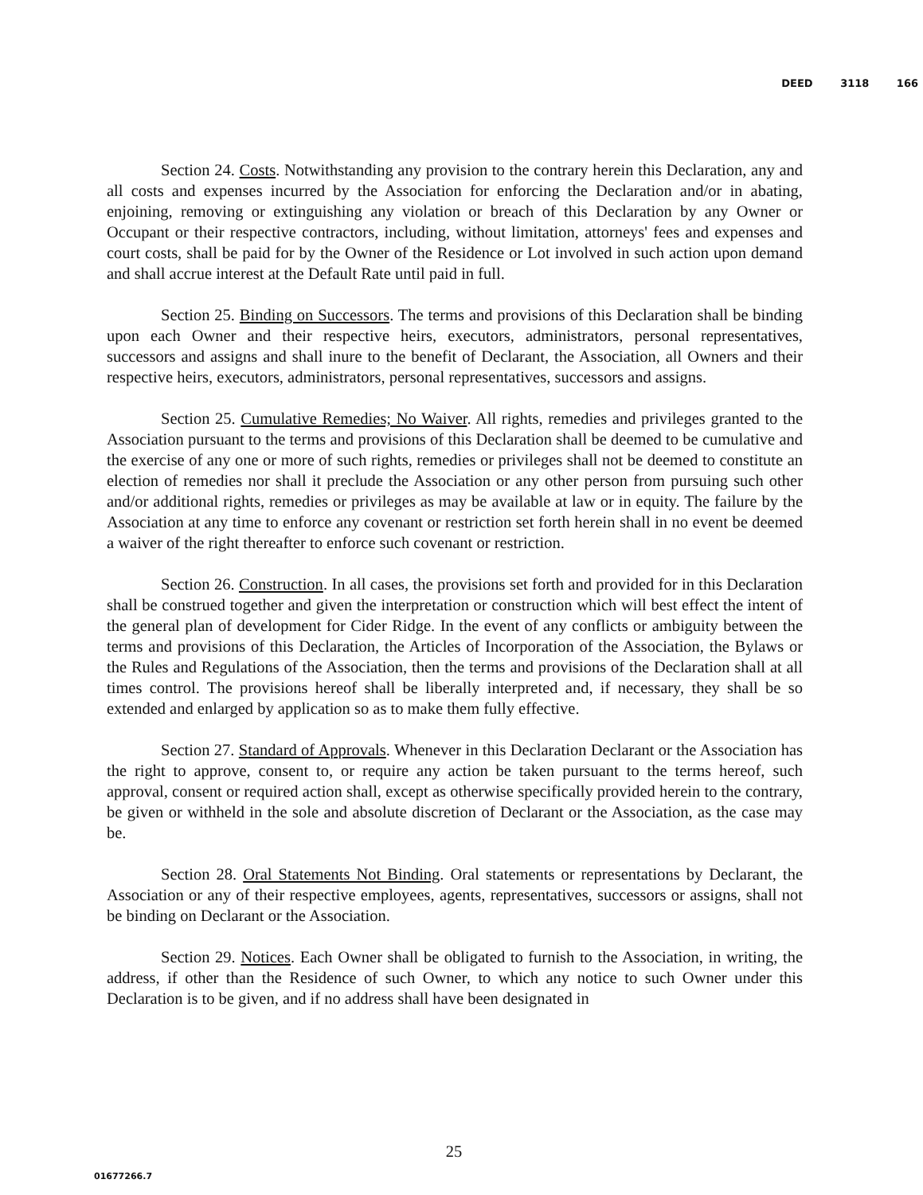DEED 3118 166
Section 24. Costs. Notwithstanding any provision to the contrary herein this Declaration, any and all costs and expenses incurred by the Association for enforcing the Declaration and/or in abating, enjoining, removing or extinguishing any violation or breach of this Declaration by any Owner or Occupant or their respective contractors, including, without limitation, attorneys' fees and expenses and court costs, shall be paid for by the Owner of the Residence or Lot involved in such action upon demand and shall accrue interest at the Default Rate until paid in full.
Section 25. Binding on Successors. The terms and provisions of this Declaration shall be binding upon each Owner and their respective heirs, executors, administrators, personal representatives, successors and assigns and shall inure to the benefit of Declarant, the Association, all Owners and their respective heirs, executors, administrators, personal representatives, successors and assigns.
Section 25. Cumulative Remedies; No Waiver. All rights, remedies and privileges granted to the Association pursuant to the terms and provisions of this Declaration shall be deemed to be cumulative and the exercise of any one or more of such rights, remedies or privileges shall not be deemed to constitute an election of remedies nor shall it preclude the Association or any other person from pursuing such other and/or additional rights, remedies or privileges as may be available at law or in equity. The failure by the Association at any time to enforce any covenant or restriction set forth herein shall in no event be deemed a waiver of the right thereafter to enforce such covenant or restriction.
Section 26. Construction. In all cases, the provisions set forth and provided for in this Declaration shall be construed together and given the interpretation or construction which will best effect the intent of the general plan of development for Cider Ridge. In the event of any conflicts or ambiguity between the terms and provisions of this Declaration, the Articles of Incorporation of the Association, the Bylaws or the Rules and Regulations of the Association, then the terms and provisions of the Declaration shall at all times control. The provisions hereof shall be liberally interpreted and, if necessary, they shall be so extended and enlarged by application so as to make them fully effective.
Section 27. Standard of Approvals. Whenever in this Declaration Declarant or the Association has the right to approve, consent to, or require any action be taken pursuant to the terms hereof, such approval, consent or required action shall, except as otherwise specifically provided herein to the contrary, be given or withheld in the sole and absolute discretion of Declarant or the Association, as the case may be.
Section 28. Oral Statements Not Binding. Oral statements or representations by Declarant, the Association or any of their respective employees, agents, representatives, successors or assigns, shall not be binding on Declarant or the Association.
Section 29. Notices. Each Owner shall be obligated to furnish to the Association, in writing, the address, if other than the Residence of such Owner, to which any notice to such Owner under this Declaration is to be given, and if no address shall have been designated in
25
01677266.7